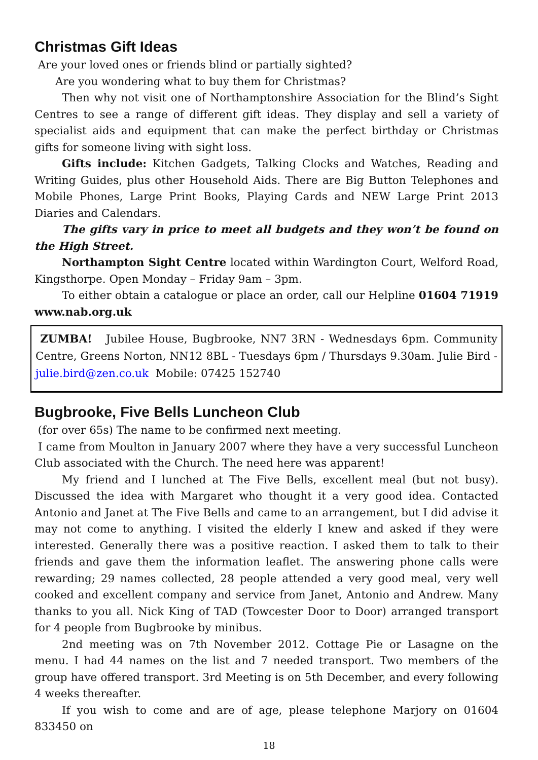Christmas Gift Ideas
Are your loved ones or friends blind or partially sighted?
Are you wondering what to buy them for Christmas?
Then why not visit one of Northamptonshire Association for the Blind’s Sight Centres to see a range of different gift ideas. They display and sell a variety of specialist aids and equipment that can make the perfect birthday or Christmas gifts for someone living with sight loss.
Gifts include: Kitchen Gadgets, Talking Clocks and Watches, Reading and Writing Guides, plus other Household Aids. There are Big Button Telephones and Mobile Phones, Large Print Books, Playing Cards and NEW Large Print 2013 Diaries and Calendars.
The gifts vary in price to meet all budgets and they won’t be found on the High Street.
Northampton Sight Centre located within Wardington Court, Welford Road, Kingsthorpe. Open Monday – Friday 9am – 3pm.
To either obtain a catalogue or place an order, call our Helpline 01604 71919 www.nab.org.uk
ZUMBA! Jubilee House, Bugbrooke, NN7 3RN - Wednesdays 6pm. Community Centre, Greens Norton, NN12 8BL - Tuesdays 6pm / Thursdays 9.30am. Julie Bird - julie.bird@zen.co.uk Mobile: 07425 152740
Bugbrooke, Five Bells Luncheon Club
(for over 65s) The name to be confirmed next meeting.
I came from Moulton in January 2007 where they have a very successful Luncheon Club associated with the Church. The need here was apparent!
My friend and I lunched at The Five Bells, excellent meal (but not busy). Discussed the idea with Margaret who thought it a very good idea. Contacted Antonio and Janet at The Five Bells and came to an arrangement, but I did advise it may not come to anything. I visited the elderly I knew and asked if they were interested. Generally there was a positive reaction. I asked them to talk to their friends and gave them the information leaflet. The answering phone calls were rewarding; 29 names collected, 28 people attended a very good meal, very well cooked and excellent company and service from Janet, Antonio and Andrew. Many thanks to you all. Nick King of TAD (Towcester Door to Door) arranged transport for 4 people from Bugbrooke by minibus.
2nd meeting was on 7th November 2012. Cottage Pie or Lasagne on the menu. I had 44 names on the list and 7 needed transport. Two members of the group have offered transport. 3rd Meeting is on 5th December, and every following 4 weeks thereafter.
If you wish to come and are of age, please telephone Marjory on 01604 833450 on
18